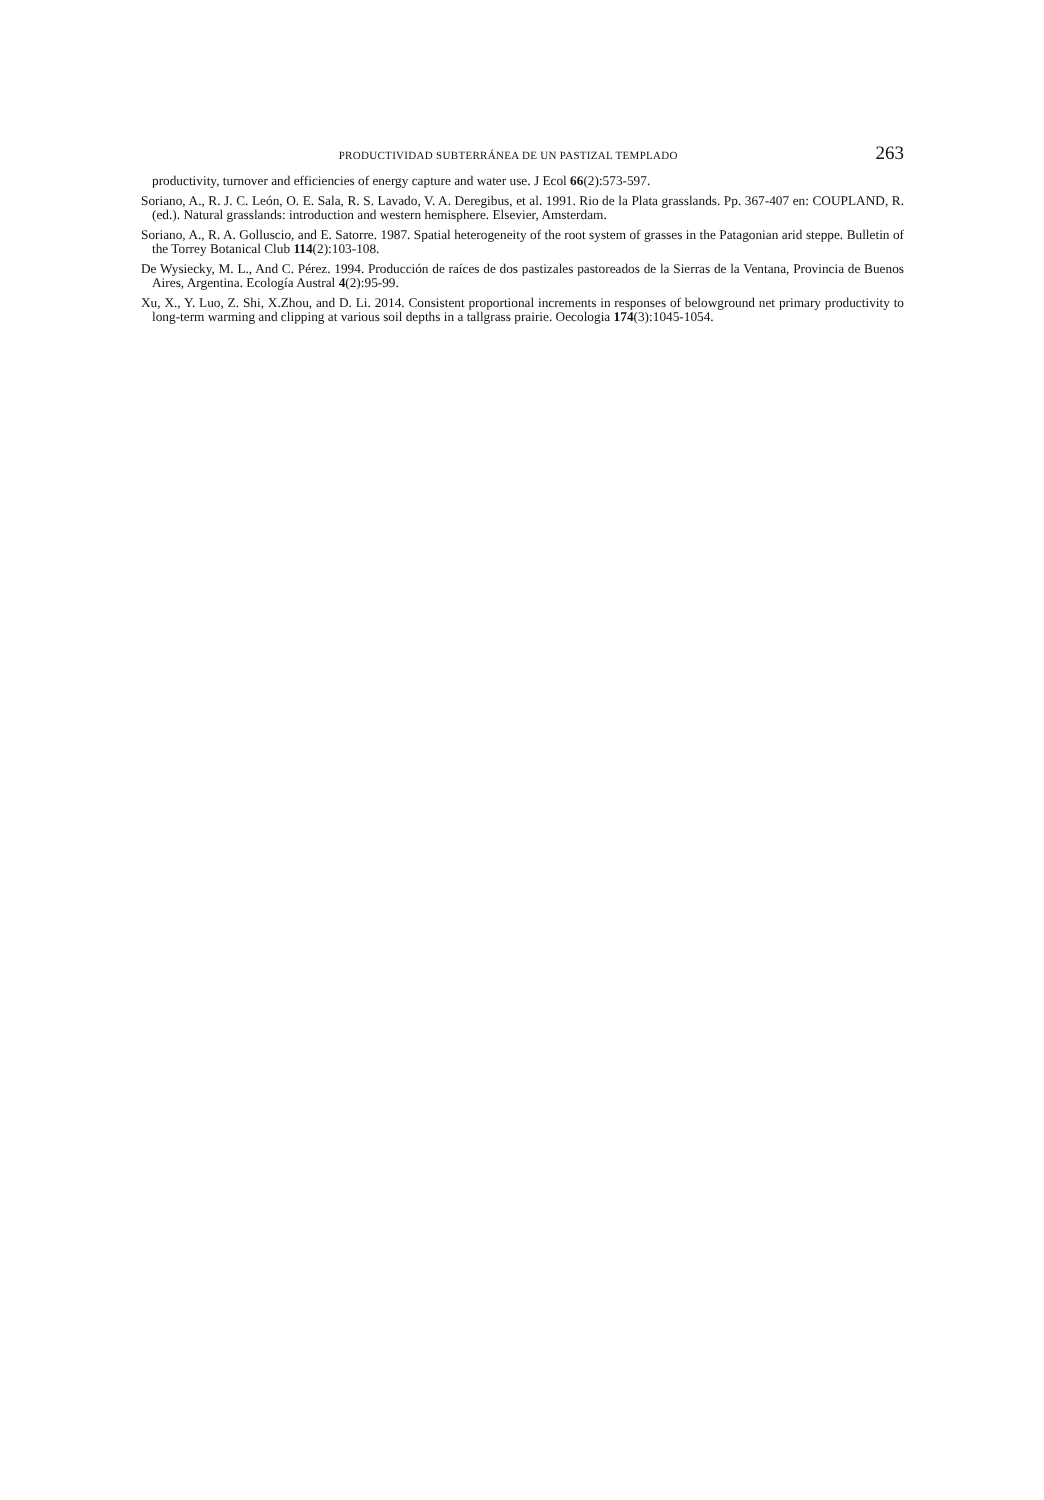PRODUCTIVIDAD SUBTERRÁNEA DE UN PASTIZAL TEMPLADO 263
productivity, turnover and efficiencies of energy capture and water use. J Ecol 66(2):573-597.
Soriano, A., R. J. C. León, O. E. Sala, R. S. Lavado, V. A. Deregibus, et al. 1991. Rio de la Plata grasslands. Pp. 367-407 en: COUPLAND, R. (ed.). Natural grasslands: introduction and western hemisphere. Elsevier, Amsterdam.
Soriano, A., R. A. Golluscio, and E. Satorre. 1987. Spatial heterogeneity of the root system of grasses in the Patagonian arid steppe. Bulletin of the Torrey Botanical Club 114(2):103-108.
De Wysiecky, M. L., And C. Pérez. 1994. Producción de raíces de dos pastizales pastoreados de la Sierras de la Ventana, Provincia de Buenos Aires, Argentina. Ecología Austral 4(2):95-99.
Xu, X., Y. Luo, Z. Shi, X.Zhou, and D. Li. 2014. Consistent proportional increments in responses of belowground net primary productivity to long-term warming and clipping at various soil depths in a tallgrass prairie. Oecologia 174(3):1045-1054.